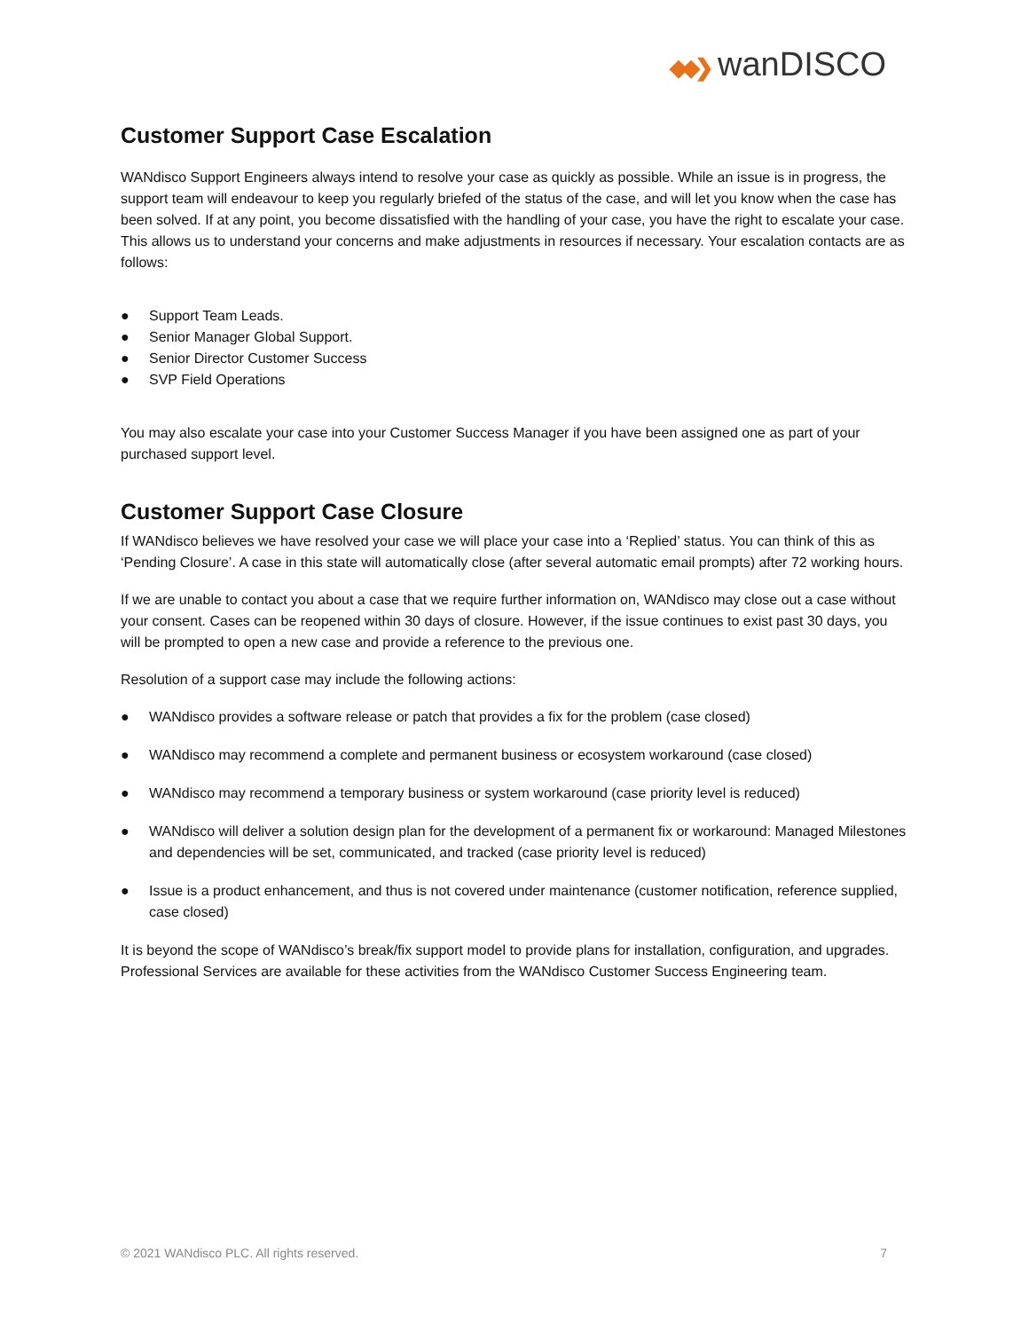◆◆❯ wanDISCO
Customer Support Case Escalation
WANdisco Support Engineers always intend to resolve your case as quickly as possible. While an issue is in progress, the support team will endeavour to keep you regularly briefed of the status of the case, and will let you know when the case has been solved. If at any point, you become dissatisfied with the handling of your case, you have the right to escalate your case. This allows us to understand your concerns and make adjustments in resources if necessary. Your escalation contacts are as follows:
● Support Team Leads.
● Senior Manager Global Support.
● Senior Director Customer Success
● SVP Field Operations
You may also escalate your case into your Customer Success Manager if you have been assigned one as part of your purchased support level.
Customer Support Case Closure
If WANdisco believes we have resolved your case we will place your case into a ‘Replied’ status. You can think of this as ‘Pending Closure’. A case in this state will automatically close (after several automatic email prompts) after 72 working hours.
If we are unable to contact you about a case that we require further information on, WANdisco may close out a case without your consent. Cases can be reopened within 30 days of closure. However, if the issue continues to exist past 30 days, you will be prompted to open a new case and provide a reference to the previous one.
Resolution of a support case may include the following actions:
● WANdisco provides a software release or patch that provides a fix for the problem (case closed)
● WANdisco may recommend a complete and permanent business or ecosystem workaround (case closed)
● WANdisco may recommend a temporary business or system workaround (case priority level is reduced)
● WANdisco will deliver a solution design plan for the development of a permanent fix or workaround: Managed Milestones and dependencies will be set, communicated, and tracked (case priority level is reduced)
● Issue is a product enhancement, and thus is not covered under maintenance (customer notification, reference supplied, case closed)
It is beyond the scope of WANdisco’s break/fix support model to provide plans for installation, configuration, and upgrades. Professional Services are available for these activities from the WANdisco Customer Success Engineering team.
© 2021 WANdisco PLC. All rights reserved. 7